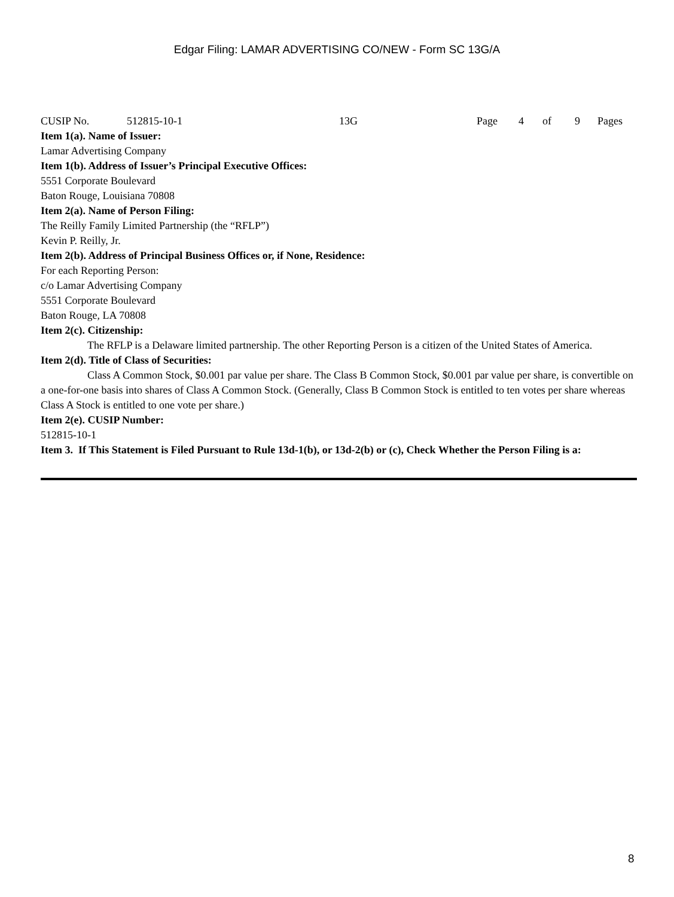Edgar Filing: LAMAR ADVERTISING CO/NEW - Form SC 13G/A
CUSIP No. 512815-10-1 13G Page 4 of 9 Pages
Item 1(a). Name of Issuer:
Lamar Advertising Company
Item 1(b). Address of Issuer’s Principal Executive Offices:
5551 Corporate Boulevard
Baton Rouge, Louisiana 70808
Item 2(a). Name of Person Filing:
The Reilly Family Limited Partnership (the “RFLP”)
Kevin P. Reilly, Jr.
Item 2(b). Address of Principal Business Offices or, if None, Residence:
For each Reporting Person:
c/o Lamar Advertising Company
5551 Corporate Boulevard
Baton Rouge, LA 70808
Item 2(c). Citizenship:
The RFLP is a Delaware limited partnership. The other Reporting Person is a citizen of the United States of America.
Item 2(d). Title of Class of Securities:
Class A Common Stock, $0.001 par value per share. The Class B Common Stock, $0.001 par value per share, is convertible on a one-for-one basis into shares of Class A Common Stock. (Generally, Class B Common Stock is entitled to ten votes per share whereas Class A Stock is entitled to one vote per share.)
Item 2(e). CUSIP Number:
512815-10-1
Item 3. If This Statement is Filed Pursuant to Rule 13d-1(b), or 13d-2(b) or (c), Check Whether the Person Filing is a:
8